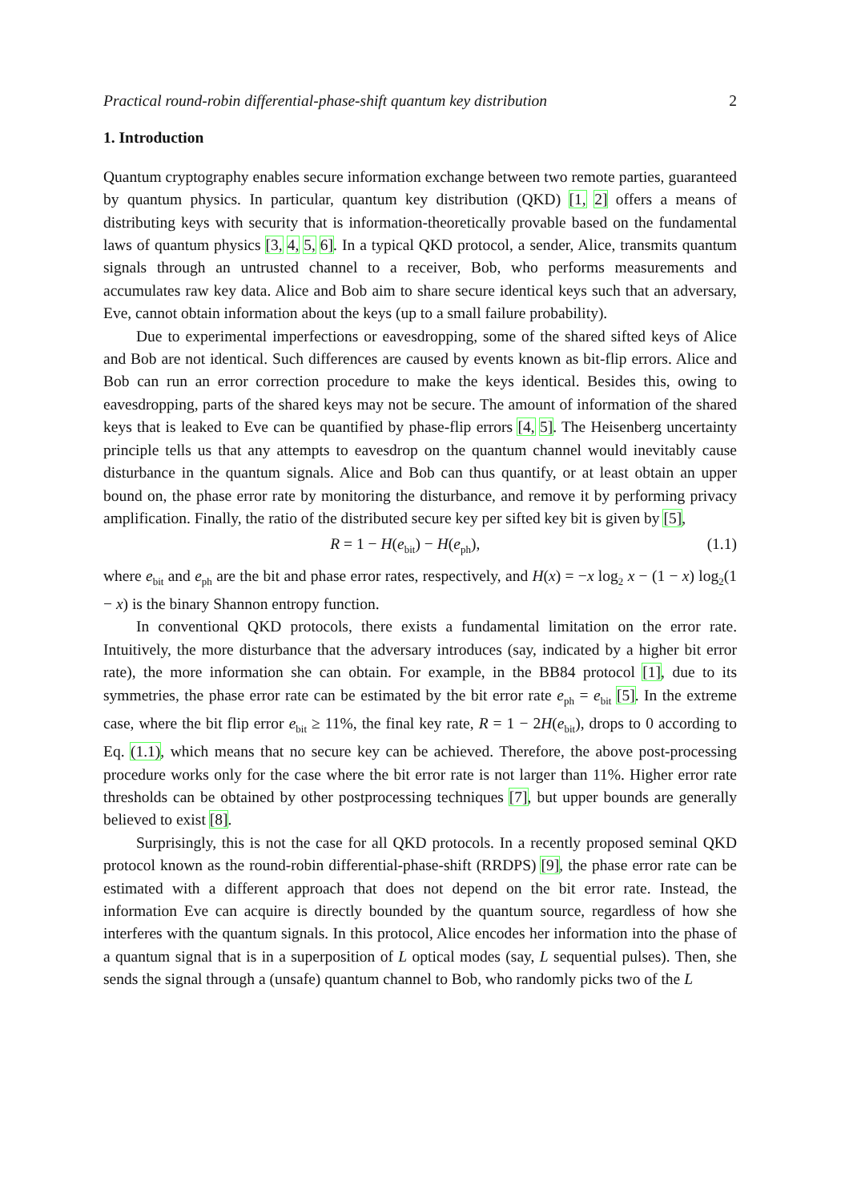Practical round-robin differential-phase-shift quantum key distribution 2
1. Introduction
Quantum cryptography enables secure information exchange between two remote parties, guaranteed by quantum physics. In particular, quantum key distribution (QKD) [1, 2] offers a means of distributing keys with security that is information-theoretically provable based on the fundamental laws of quantum physics [3, 4, 5, 6]. In a typical QKD protocol, a sender, Alice, transmits quantum signals through an untrusted channel to a receiver, Bob, who performs measurements and accumulates raw key data. Alice and Bob aim to share secure identical keys such that an adversary, Eve, cannot obtain information about the keys (up to a small failure probability).
Due to experimental imperfections or eavesdropping, some of the shared sifted keys of Alice and Bob are not identical. Such differences are caused by events known as bit-flip errors. Alice and Bob can run an error correction procedure to make the keys identical. Besides this, owing to eavesdropping, parts of the shared keys may not be secure. The amount of information of the shared keys that is leaked to Eve can be quantified by phase-flip errors [4, 5]. The Heisenberg uncertainty principle tells us that any attempts to eavesdrop on the quantum channel would inevitably cause disturbance in the quantum signals. Alice and Bob can thus quantify, or at least obtain an upper bound on, the phase error rate by monitoring the disturbance, and remove it by performing privacy amplification. Finally, the ratio of the distributed secure key per sifted key bit is given by [5],
R = 1 − H(e<sub>bit</sub>) − H(e<sub>ph</sub>), (1.1)
where e<sub>bit</sub> and e<sub>ph</sub> are the bit and phase error rates, respectively, and H(x) = −x log<sub>2</sub> x − (1 − x) log<sub>2</sub>(1 − x) is the binary Shannon entropy function.
In conventional QKD protocols, there exists a fundamental limitation on the error rate. Intuitively, the more disturbance that the adversary introduces (say, indicated by a higher bit error rate), the more information she can obtain. For example, in the BB84 protocol [1], due to its symmetries, the phase error rate can be estimated by the bit error rate e<sub>ph</sub> = e<sub>bit</sub> [5]. In the extreme case, where the bit flip error e<sub>bit</sub> ≥ 11%, the final key rate, R = 1 − 2H(e<sub>bit</sub>), drops to 0 according to Eq. (1.1), which means that no secure key can be achieved. Therefore, the above post-processing procedure works only for the case where the bit error rate is not larger than 11%. Higher error rate thresholds can be obtained by other postprocessing techniques [7], but upper bounds are generally believed to exist [8].
Surprisingly, this is not the case for all QKD protocols. In a recently proposed seminal QKD protocol known as the round-robin differential-phase-shift (RRDPS) [9], the phase error rate can be estimated with a different approach that does not depend on the bit error rate. Instead, the information Eve can acquire is directly bounded by the quantum source, regardless of how she interferes with the quantum signals. In this protocol, Alice encodes her information into the phase of a quantum signal that is in a superposition of L optical modes (say, L sequential pulses). Then, she sends the signal through a (unsafe) quantum channel to Bob, who randomly picks two of the L